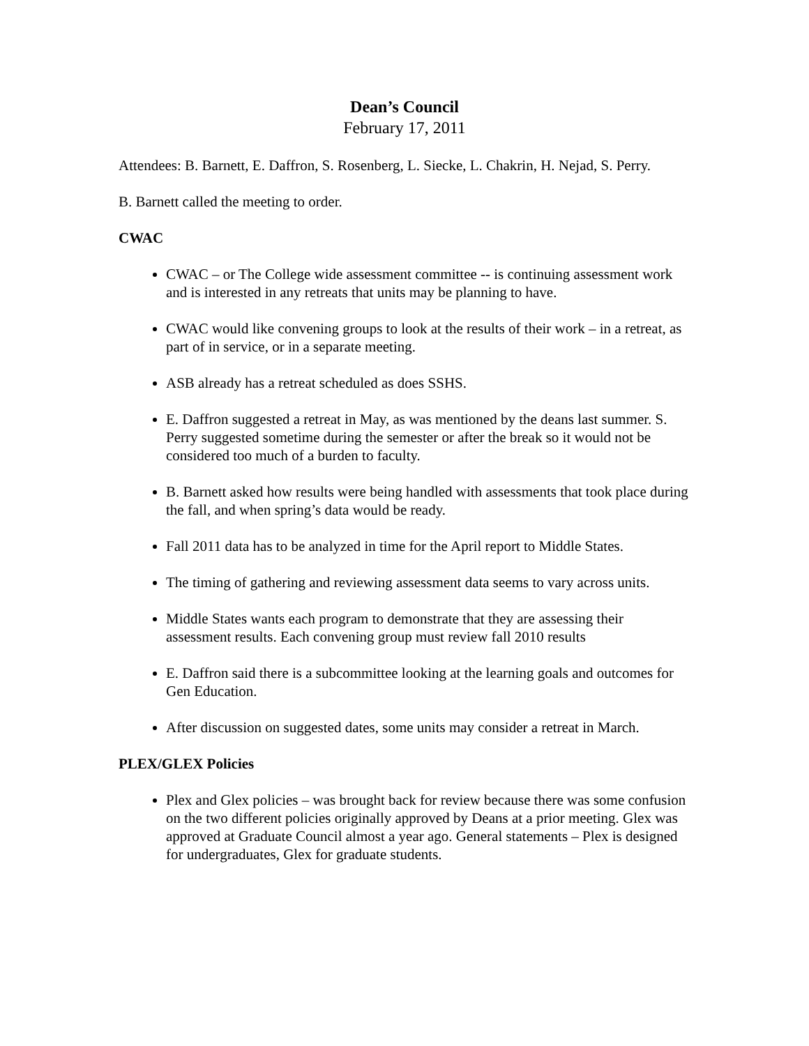Dean’s Council
February 17, 2011
Attendees: B. Barnett, E. Daffron, S. Rosenberg, L. Siecke, L. Chakrin, H. Nejad, S. Perry.
B. Barnett called the meeting to order.
CWAC
CWAC – or The College wide assessment committee -- is continuing assessment work and is interested in any retreats that units may be planning to have.
CWAC would like convening groups to look at the results of their work – in a retreat, as part of in service, or in a separate meeting.
ASB already has a retreat scheduled as does SSHS.
E. Daffron suggested a retreat in May, as was mentioned by the deans last summer. S. Perry suggested sometime during the semester or after the break so it would not be considered too much of a burden to faculty.
B. Barnett asked how results were being handled with assessments that took place during the fall, and when spring’s data would be ready.
Fall 2011 data has to be analyzed in time for the April report to Middle States.
The timing of gathering and reviewing assessment data seems to vary across units.
Middle States wants each program to demonstrate that they are assessing their assessment results. Each convening group must review fall 2010 results
E. Daffron said there is a subcommittee looking at the learning goals and outcomes for Gen Education.
After discussion on suggested dates, some units may consider a retreat in March.
PLEX/GLEX Policies
Plex and Glex policies – was brought back for review because there was some confusion on the two different policies originally approved by Deans at a prior meeting. Glex was approved at Graduate Council almost a year ago. General statements – Plex is designed for undergraduates, Glex for graduate students.